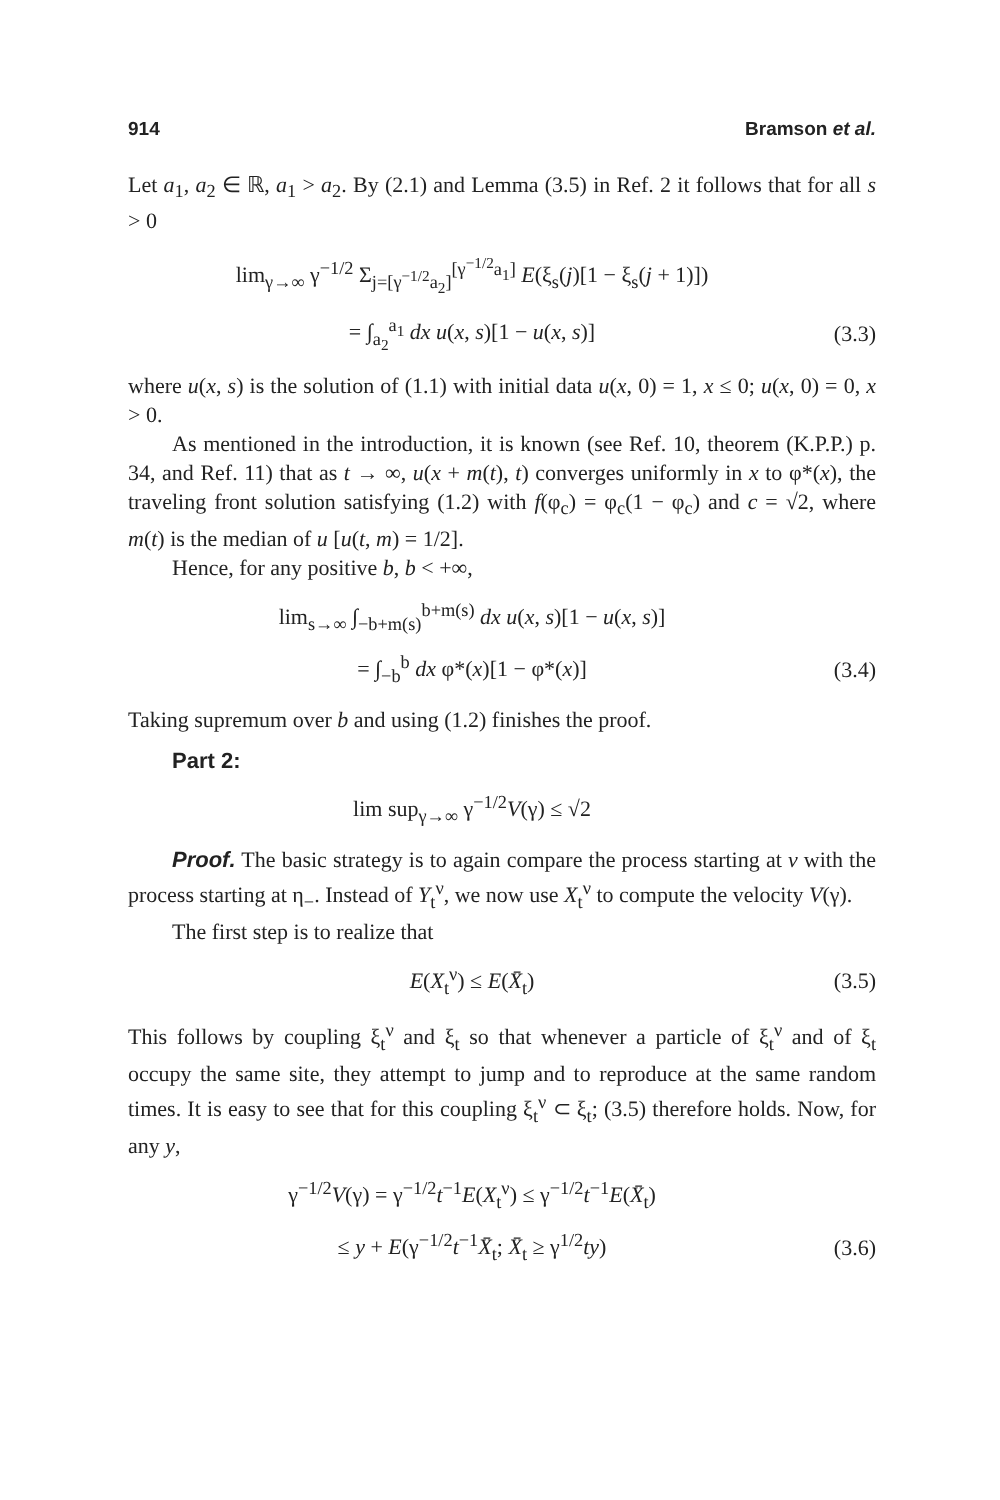914 Bramson et al.
Let a<sub>1</sub>, a<sub>2</sub> ∈ ℝ, a<sub>1</sub> > a<sub>2</sub>. By (2.1) and Lemma (3.5) in Ref. 2 it follows that for all s > 0
lim<sub>γ→∞</sub> γ<sup>−1/2</sup> Σ<sub>j=[γ<sup>−1/2</sup>a<sub>2</sub>]</sub><sup>[γ<sup>−1/2</sup>a<sub>1</sub>]</sup> E(ξ<sub>s</sub>(j)[1 − ξ<sub>s</sub>(j + 1)])
= ∫<sub>a<sub>2</sub></sub><sup>a<sub>1</sub></sup> dx u(x, s)[1 − u(x, s)] (3.3)
where u(x, s) is the solution of (1.1) with initial data u(x, 0) = 1, x ≤ 0; u(x, 0) = 0, x > 0.
As mentioned in the introduction, it is known (see Ref. 10, theorem (K.P.P.) p. 34, and Ref. 11) that as t → ∞, u(x + m(t), t) converges uniformly in x to φ*(x), the traveling front solution satisfying (1.2) with f(φ<sub>c</sub>) = φ<sub>c</sub>(1 − φ<sub>c</sub>) and c = √2, where m(t) is the median of u [u(t, m) = 1/2].
Hence, for any positive b, b < +∞,
lim<sub>s→∞</sub> ∫<sub>−b+m(s)</sub><sup>b+m(s)</sup> dx u(x, s)[1 − u(x, s)]
= ∫<sub>−b</sub><sup>b</sup> dx φ*(x)[1 − φ*(x)] (3.4)
Taking supremum over b and using (1.2) finishes the proof.
Part 2:
lim sup<sub>γ→∞</sub> γ<sup>−1/2</sup>V(γ) ≤ √2
Proof. The basic strategy is to again compare the process starting at ν with the process starting at η<sub>−</sub>. Instead of Y<sub>t</sub><sup>ν</sup>, we now use X<sub>t</sub><sup>ν</sup> to compute the velocity V(γ).
The first step is to realize that
E(X<sub>t</sub><sup>ν</sup>) ≤ E(X̄<sub>t</sub>) (3.5)
This follows by coupling ξ<sub>t</sub><sup>ν</sup> and ξ<sub>t</sub> so that whenever a particle of ξ<sub>t</sub><sup>ν</sup> and of ξ<sub>t</sub> occupy the same site, they attempt to jump and to reproduce at the same random times. It is easy to see that for this coupling ξ<sub>t</sub><sup>ν</sup> ⊂ ξ<sub>t</sub>; (3.5) therefore holds. Now, for any y,
γ<sup>−1/2</sup>V(γ) = γ<sup>−1/2</sup>t<sup>−1</sup>E(X<sub>t</sub><sup>ν</sup>) ≤ γ<sup>−1/2</sup>t<sup>−1</sup>E(X̄<sub>t</sub>)
≤ y + E(γ<sup>−1/2</sup>t<sup>−1</sup>X̄<sub>t</sub>; X̄<sub>t</sub> ≥ γ<sup>1/2</sup>ty) (3.6)